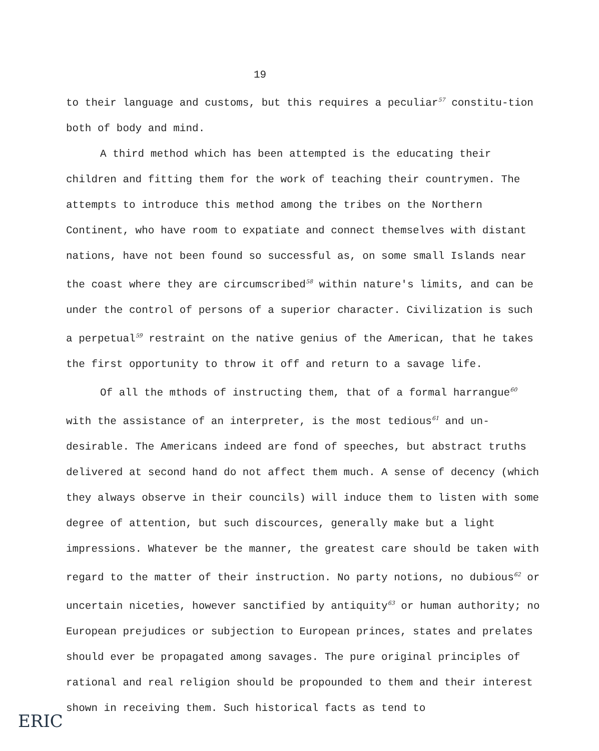19
to their language and customs, but this requires a peculiar<sup>57</sup> constitu-tion both of body and mind.
A third method which has been attempted is the educating their children and fitting them for the work of teaching their countrymen. The attempts to introduce this method among the tribes on the Northern Continent, who have room to expatiate and connect themselves with distant nations, have not been found so successful as, on some small Islands near the coast where they are circumscribed<sup>58</sup> within nature's limits, and can be under the control of persons of a superior character. Civilization is such a perpetual<sup>59</sup> restraint on the native genius of the American, that he takes the first opportunity to throw it off and return to a savage life.
Of all the mthods of instructing them, that of a formal harrangue<sup>60</sup> with the assistance of an interpreter, is the most tedious<sup>61</sup> and un-desirable. The Americans indeed are fond of speeches, but abstract truths delivered at second hand do not affect them much. A sense of decency (which they always observe in their councils) will induce them to listen with some degree of attention, but such discources, generally make but a light impressions. Whatever be the manner, the greatest care should be taken with regard to the matter of their instruction. No party notions, no dubious<sup>62</sup> or uncertain niceties, however sanctified by antiquity<sup>63</sup> or human authority; no European prejudices or subjection to European princes, states and prelates should ever be propagated among savages. The pure original principles of rational and real religion should be propounded to them and their interest shown in receiving them. Such historical facts as tend to
ERIC